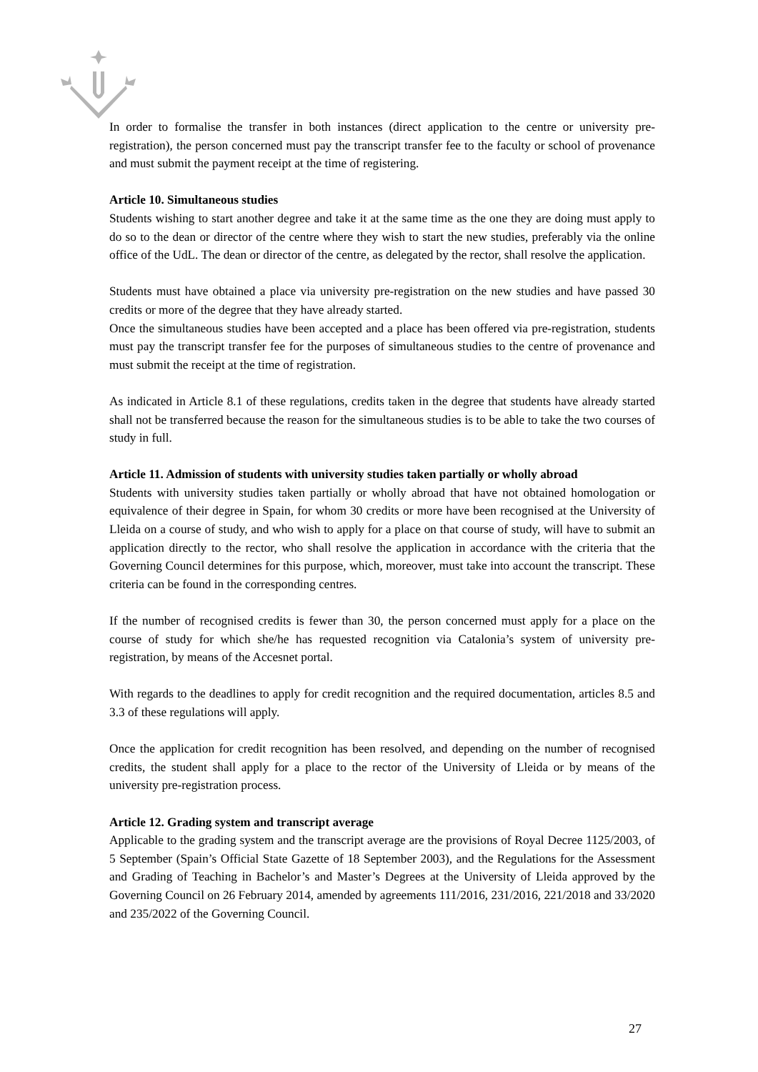In order to formalise the transfer in both instances (direct application to the centre or university pre-registration), the person concerned must pay the transcript transfer fee to the faculty or school of provenance and must submit the payment receipt at the time of registering.
Article 10. Simultaneous studies
Students wishing to start another degree and take it at the same time as the one they are doing must apply to do so to the dean or director of the centre where they wish to start the new studies, preferably via the online office of the UdL. The dean or director of the centre, as delegated by the rector, shall resolve the application.
Students must have obtained a place via university pre-registration on the new studies and have passed 30 credits or more of the degree that they have already started.
Once the simultaneous studies have been accepted and a place has been offered via pre-registration, students must pay the transcript transfer fee for the purposes of simultaneous studies to the centre of provenance and must submit the receipt at the time of registration.
As indicated in Article 8.1 of these regulations, credits taken in the degree that students have already started shall not be transferred because the reason for the simultaneous studies is to be able to take the two courses of study in full.
Article 11. Admission of students with university studies taken partially or wholly abroad
Students with university studies taken partially or wholly abroad that have not obtained homologation or equivalence of their degree in Spain, for whom 30 credits or more have been recognised at the University of Lleida on a course of study, and who wish to apply for a place on that course of study, will have to submit an application directly to the rector, who shall resolve the application in accordance with the criteria that the Governing Council determines for this purpose, which, moreover, must take into account the transcript. These criteria can be found in the corresponding centres.
If the number of recognised credits is fewer than 30, the person concerned must apply for a place on the course of study for which she/he has requested recognition via Catalonia’s system of university pre-registration, by means of the Accesnet portal.
With regards to the deadlines to apply for credit recognition and the required documentation, articles 8.5 and 3.3 of these regulations will apply.
Once the application for credit recognition has been resolved, and depending on the number of recognised credits, the student shall apply for a place to the rector of the University of Lleida or by means of the university pre-registration process.
Article 12. Grading system and transcript average
Applicable to the grading system and the transcript average are the provisions of Royal Decree 1125/2003, of 5 September (Spain’s Official State Gazette of 18 September 2003), and the Regulations for the Assessment and Grading of Teaching in Bachelor’s and Master’s Degrees at the University of Lleida approved by the Governing Council on 26 February 2014, amended by agreements 111/2016, 231/2016, 221/2018 and 33/2020 and 235/2022 of the Governing Council.
27